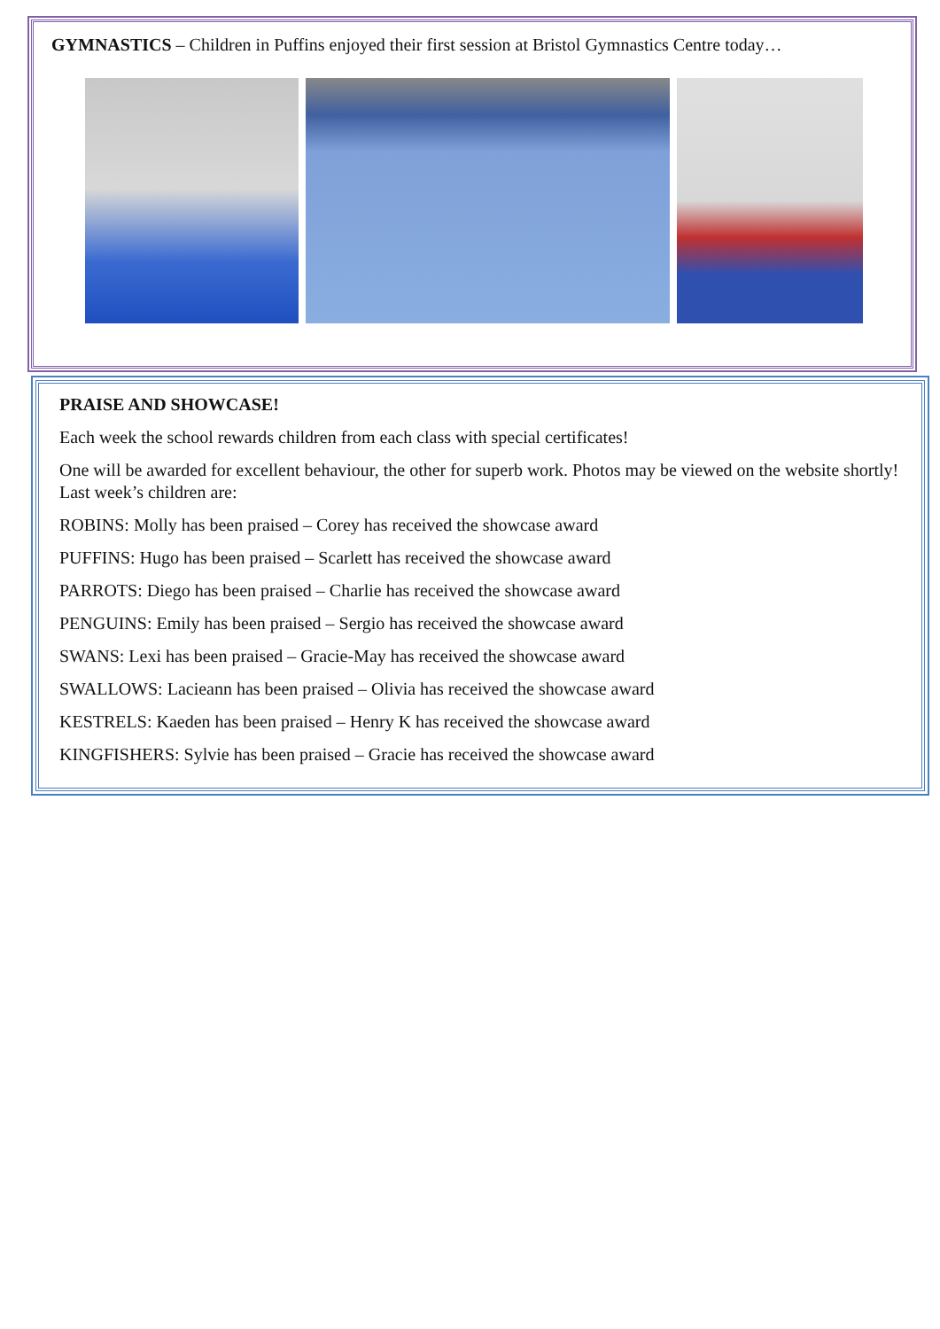GYMNASTICS – Children in Puffins enjoyed their first session at Bristol Gymnastics Centre today…
PRAISE AND SHOWCASE!
Each week the school rewards children from each class with special certificates!
One will be awarded for excellent behaviour, the other for superb work. Photos may be viewed on the website shortly! Last week’s children are:
ROBINS: Molly has been praised – Corey has received the showcase award
PUFFINS: Hugo has been praised – Scarlett has received the showcase award
PARROTS: Diego has been praised – Charlie has received the showcase award
PENGUINS: Emily has been praised – Sergio has received the showcase award
SWANS: Lexi has been praised – Gracie-May has received the showcase award
SWALLOWS: Lacieann has been praised – Olivia has received the showcase award
KESTRELS: Kaeden has been praised – Henry K has received the showcase award
KINGFISHERS: Sylvie has been praised – Gracie has received the showcase award